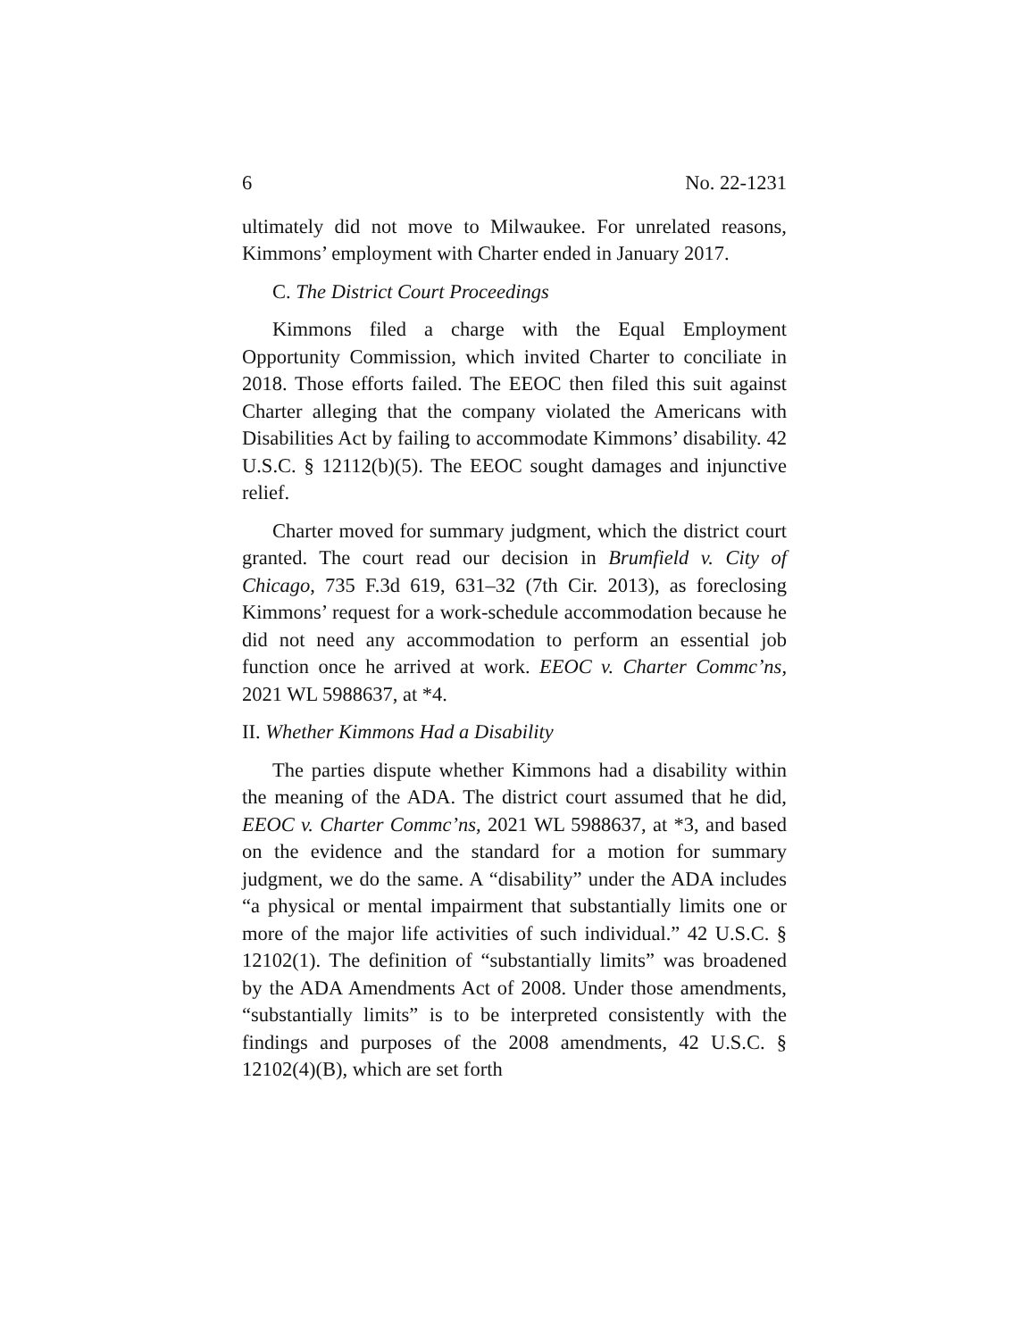6 No. 22-1231
ultimately did not move to Milwaukee. For unrelated reasons, Kimmons’ employment with Charter ended in January 2017.
C. The District Court Proceedings
Kimmons filed a charge with the Equal Employment Opportunity Commission, which invited Charter to conciliate in 2018. Those efforts failed. The EEOC then filed this suit against Charter alleging that the company violated the Americans with Disabilities Act by failing to accommodate Kimmons’ disability. 42 U.S.C. § 12112(b)(5). The EEOC sought damages and injunctive relief.
Charter moved for summary judgment, which the district court granted. The court read our decision in Brumfield v. City of Chicago, 735 F.3d 619, 631–32 (7th Cir. 2013), as foreclosing Kimmons’ request for a work-schedule accommodation because he did not need any accommodation to perform an essential job function once he arrived at work. EEOC v. Charter Commc’ns, 2021 WL 5988637, at *4.
II. Whether Kimmons Had a Disability
The parties dispute whether Kimmons had a disability within the meaning of the ADA. The district court assumed that he did, EEOC v. Charter Commc’ns, 2021 WL 5988637, at *3, and based on the evidence and the standard for a motion for summary judgment, we do the same. A “disability” under the ADA includes “a physical or mental impairment that substantially limits one or more of the major life activities of such individual.” 42 U.S.C. § 12102(1). The definition of “substantially limits” was broadened by the ADA Amendments Act of 2008. Under those amendments, “substantially limits” is to be interpreted consistently with the findings and purposes of the 2008 amendments, 42 U.S.C. § 12102(4)(B), which are set forth